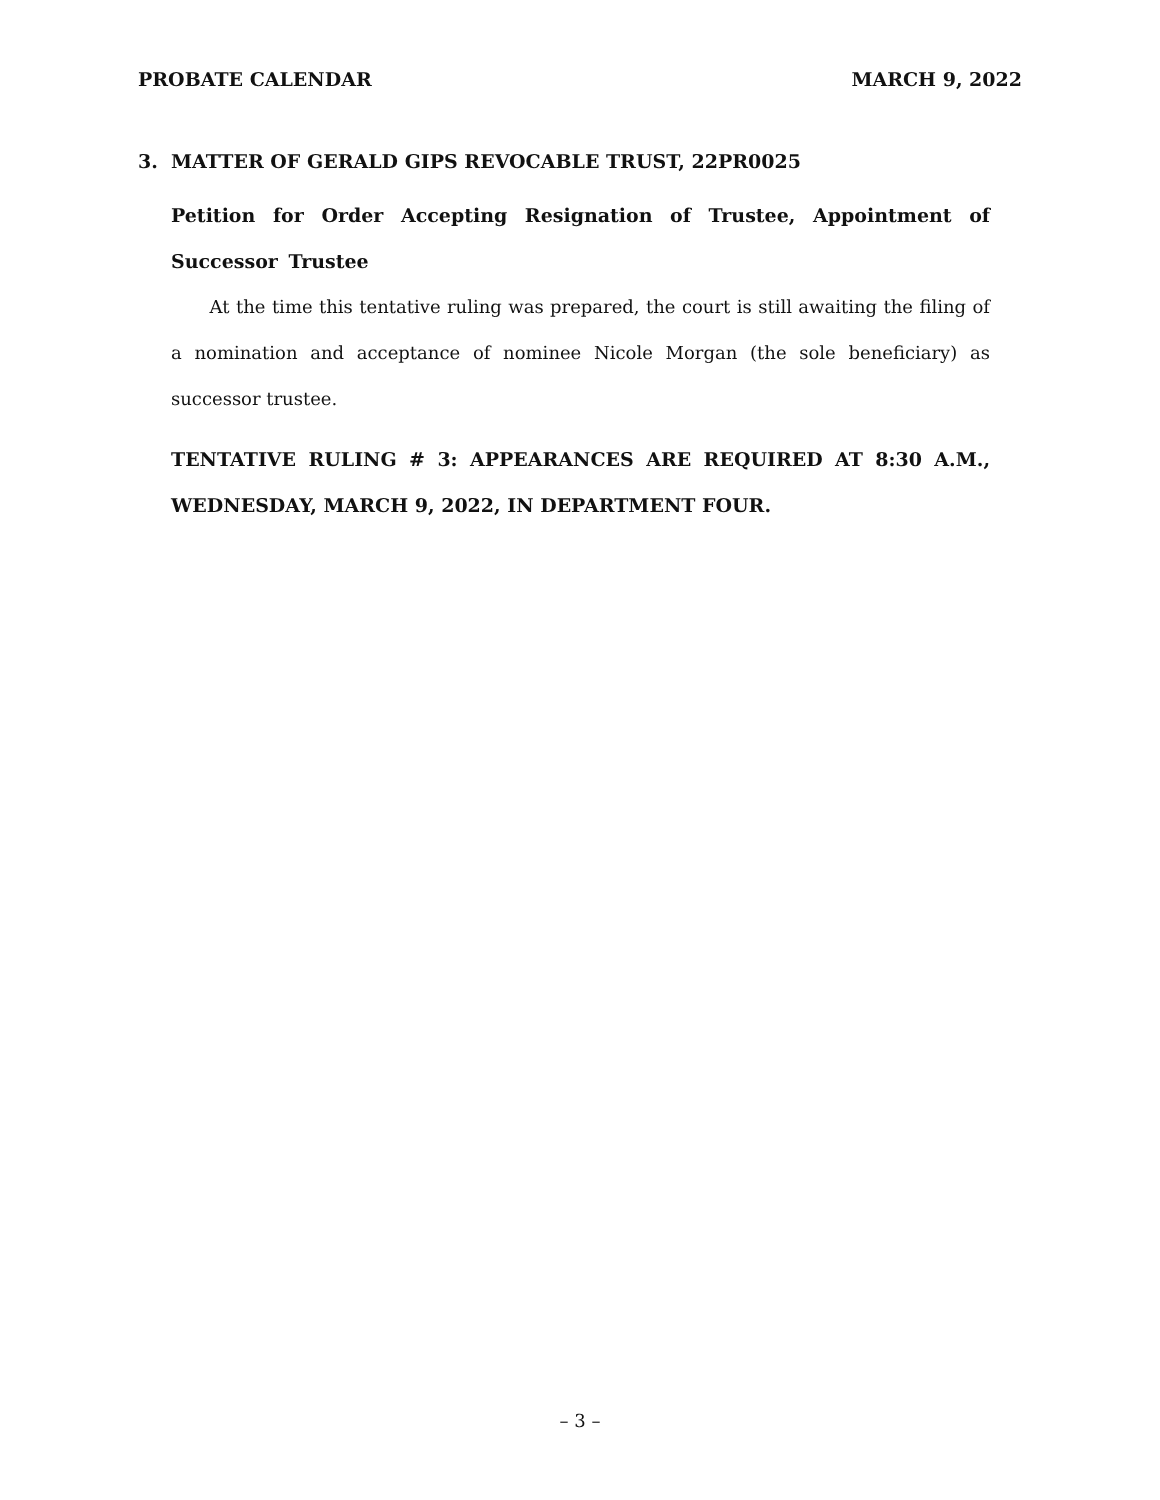PROBATE CALENDAR MARCH 9, 2022
3. MATTER OF GERALD GIPS REVOCABLE TRUST, 22PR0025
Petition for Order Accepting Resignation of Trustee, Appointment of Successor Trustee
At the time this tentative ruling was prepared, the court is still awaiting the filing of a nomination and acceptance of nominee Nicole Morgan (the sole beneficiary) as successor trustee.
TENTATIVE RULING # 3: APPEARANCES ARE REQUIRED AT 8:30 A.M., WEDNESDAY, MARCH 9, 2022, IN DEPARTMENT FOUR.
– 3 –